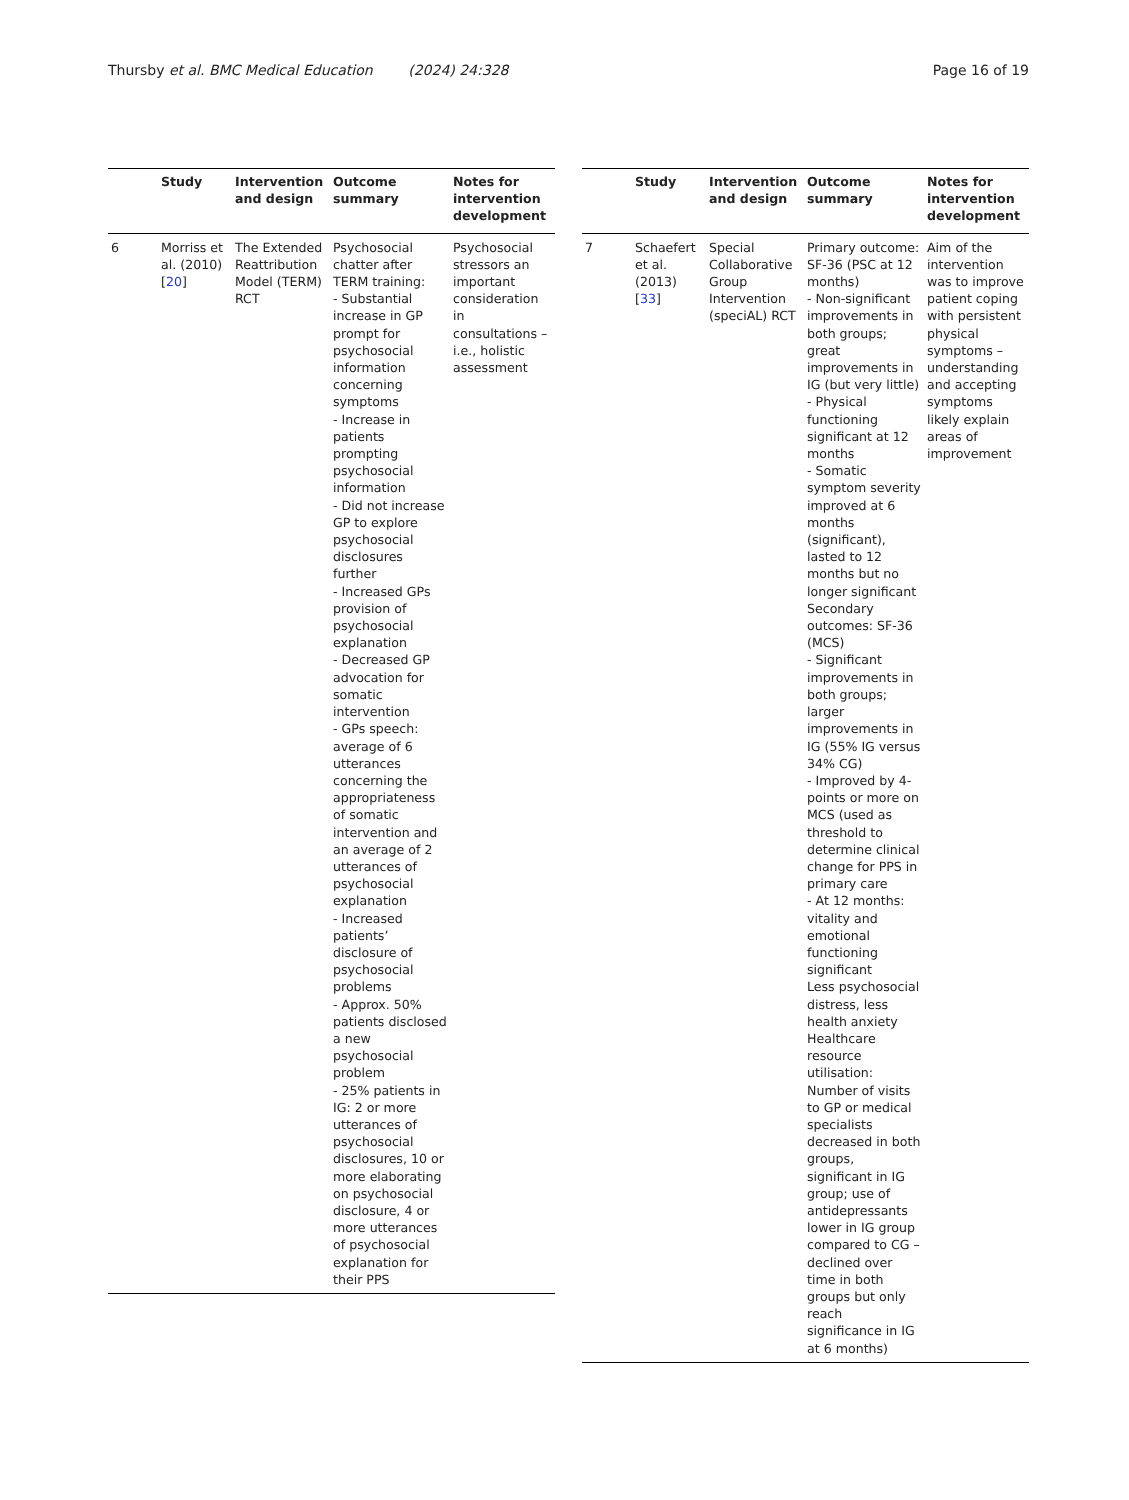Thursby et al. BMC Medical Education (2024) 24:328 Page 16 of 19
| | Study | Intervention and design | Outcome summary | Notes for intervention development |
| --- | --- | --- | --- | --- |
| 6 | Morriss et al. (2010) [ 20 ] | The Extended Reattribution Model (TERM) RCT | Psychosocial chatter after TERM training: - Substantial increase in GP prompt for psychosocial information concerning symptoms - Increase in patients prompting psychosocial information - Did not increase GP to explore psychosocial disclosures further - Increased GPs provision of psychosocial explanation - Decreased GP advocation for somatic intervention - GPs speech: average of 6 utterances concerning the appropriateness of somatic intervention and an average of 2 utterances of psychosocial explanation - Increased patients’ disclosure of psychosocial problems - Approx. 50% patients disclosed a new psychosocial problem - 25% patients in IG: 2 or more utterances of psychosocial disclosures, 10 or more elaborating on psychosocial disclosure, 4 or more utterances of psychosocial explanation for their PPS | Psychosocial stressors an important consideration in consultations – i.e., holistic assessment |
| | Study | Intervention and design | Outcome summary | Notes for intervention development |
| --- | --- | --- | --- | --- |
| 7 | Schaefert et al. (2013) [ 33 ] | Special Collaborative Group Intervention (speciAL) RCT | Primary outcome: SF-36 (PSC at 12 months) - Non-significant improvements in both groups; great improvements in IG (but very little) - Physical functioning significant at 12 months - Somatic symptom severity improved at 6 months (significant), lasted to 12 months but no longer significant Secondary outcomes: SF-36 (MCS) - Significant improvements in both groups; larger improvements in IG (55% IG versus 34% CG) - Improved by 4-points or more on MCS (used as threshold to determine clinical change for PPS in primary care - At 12 months: vitality and emotional functioning significant Less psychosocial distress, less health anxiety Healthcare resource utilisation: Number of visits to GP or medical specialists decreased in both groups, significant in IG group; use of antidepressants lower in IG group compared to CG – declined over time in both groups but only reach significance in IG at 6 months) | Aim of the intervention was to improve patient coping with persistent physical symptoms – understanding and accepting symptoms likely explain areas of improvement |